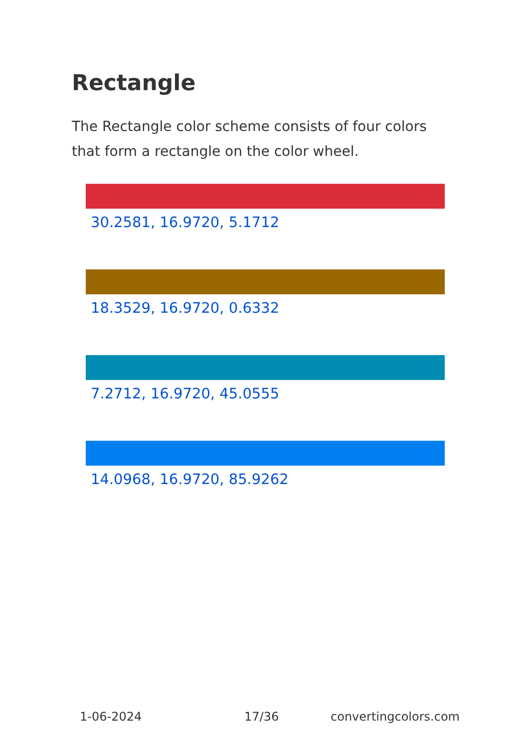Rectangle
The Rectangle color scheme consists of four colors that form a rectangle on the color wheel.
30.2581, 16.9720, 5.1712
18.3529, 16.9720, 0.6332
7.2712, 16.9720, 45.0555
14.0968, 16.9720, 85.9262
1-06-2024 17/36 convertingcolors.com